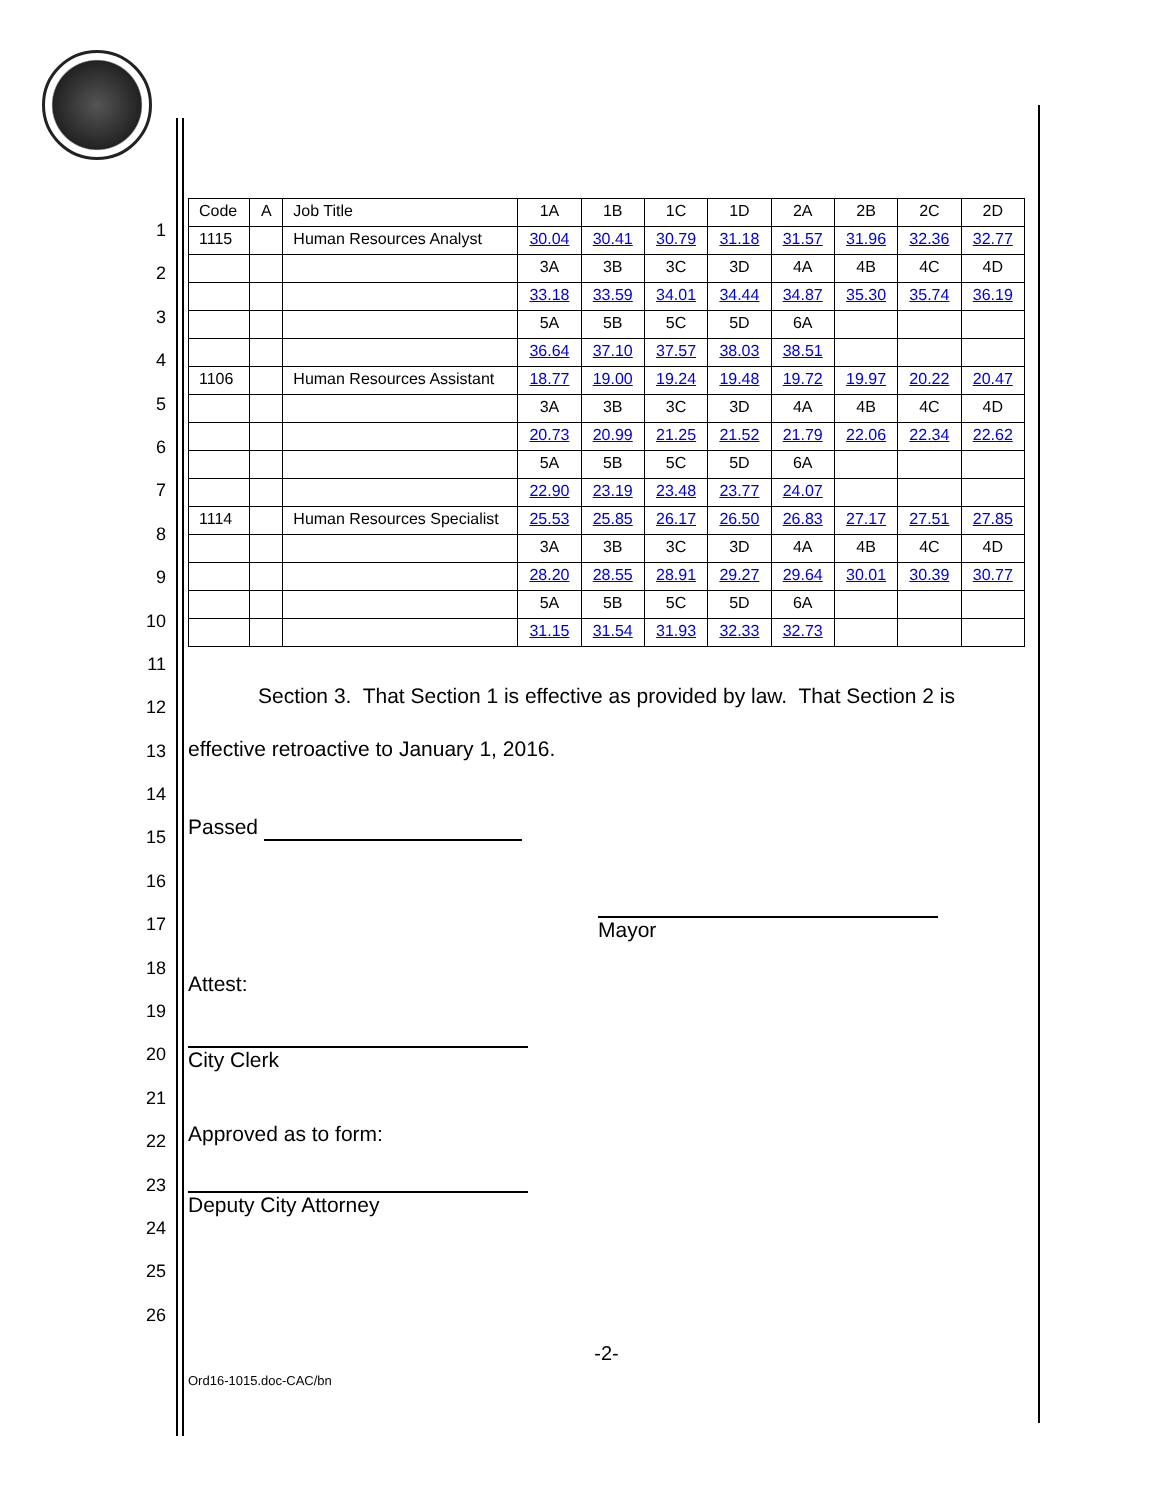1
2
3
4
5
6
7
8
9
10
11
12
13
14
15
16
17
18
19
20
21
22
23
24
25
26
| Code | A | Job Title | 1A | 1B | 1C | 1D | 2A | 2B | 2C | 2D |
| --- | --- | --- | --- | --- | --- | --- | --- | --- | --- | --- |
| 1115 | | Human Resources Analyst | 30.04 | 30.41 | 30.79 | 31.18 | 31.57 | 31.96 | 32.36 | 32.77 |
| | | | 3A | 3B | 3C | 3D | 4A | 4B | 4C | 4D |
| | | | 33.18 | 33.59 | 34.01 | 34.44 | 34.87 | 35.30 | 35.74 | 36.19 |
| | | | 5A | 5B | 5C | 5D | 6A | | | |
| | | | 36.64 | 37.10 | 37.57 | 38.03 | 38.51 | | | |
| 1106 | | Human Resources Assistant | 18.77 | 19.00 | 19.24 | 19.48 | 19.72 | 19.97 | 20.22 | 20.47 |
| | | | 3A | 3B | 3C | 3D | 4A | 4B | 4C | 4D |
| | | | 20.73 | 20.99 | 21.25 | 21.52 | 21.79 | 22.06 | 22.34 | 22.62 |
| | | | 5A | 5B | 5C | 5D | 6A | | | |
| | | | 22.90 | 23.19 | 23.48 | 23.77 | 24.07 | | | |
| 1114 | | Human Resources Specialist | 25.53 | 25.85 | 26.17 | 26.50 | 26.83 | 27.17 | 27.51 | 27.85 |
| | | | 3A | 3B | 3C | 3D | 4A | 4B | 4C | 4D |
| | | | 28.20 | 28.55 | 28.91 | 29.27 | 29.64 | 30.01 | 30.39 | 30.77 |
| | | | 5A | 5B | 5C | 5D | 6A | | | |
| | | | 31.15 | 31.54 | 31.93 | 32.33 | 32.73 | | | |
Section 3. That Section 1 is effective as provided by law. That Section 2 is effective retroactive to January 1, 2016.
Passed
Mayor
Attest:
City Clerk
Approved as to form:
Deputy City Attorney
-2-
Ord16-1015.doc-CAC/bn